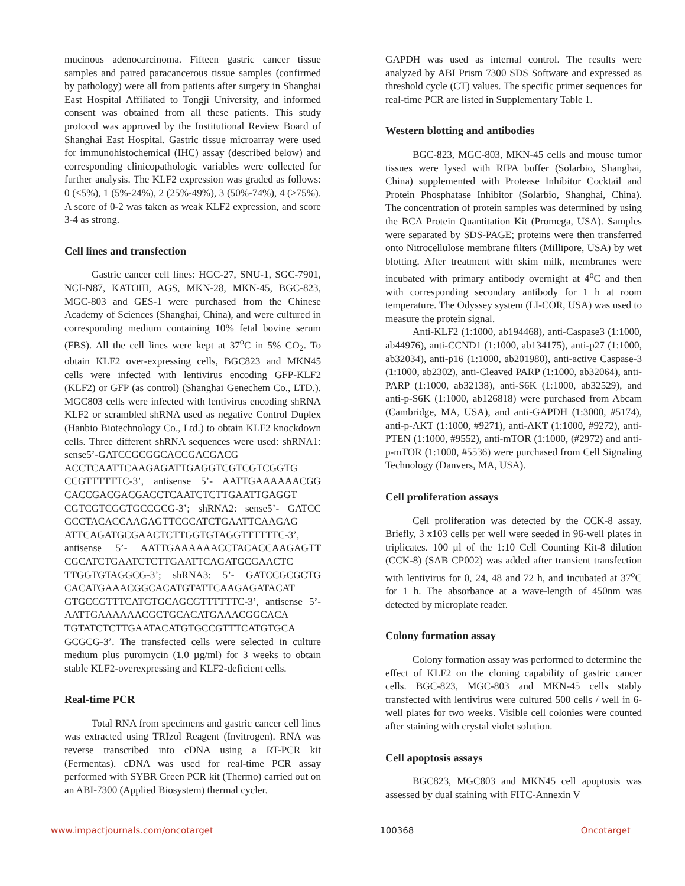mucinous adenocarcinoma. Fifteen gastric cancer tissue samples and paired paracancerous tissue samples (confirmed by pathology) were all from patients after surgery in Shanghai East Hospital Affiliated to Tongji University, and informed consent was obtained from all these patients. This study protocol was approved by the Institutional Review Board of Shanghai East Hospital. Gastric tissue microarray were used for immunohistochemical (IHC) assay (described below) and corresponding clinicopathologic variables were collected for further analysis. The KLF2 expression was graded as follows: 0 (<5%), 1 (5%-24%), 2 (25%-49%), 3 (50%-74%), 4 (>75%). A score of 0-2 was taken as weak KLF2 expression, and score 3-4 as strong.
Cell lines and transfection
Gastric cancer cell lines: HGC-27, SNU-1, SGC-7901, NCI-N87, KATOIII, AGS, MKN-28, MKN-45, BGC-823, MGC-803 and GES-1 were purchased from the Chinese Academy of Sciences (Shanghai, China), and were cultured in corresponding medium containing 10% fetal bovine serum (FBS). All the cell lines were kept at 37<sup>o</sup>C in 5% CO<sub>2</sub>. To obtain KLF2 over-expressing cells, BGC823 and MKN45 cells were infected with lentivirus encoding GFP-KLF2 (KLF2) or GFP (as control) (Shanghai Genechem Co., LTD.). MGC803 cells were infected with lentivirus encoding shRNA KLF2 or scrambled shRNA used as negative Control Duplex (Hanbio Biotechnology Co., Ltd.) to obtain KLF2 knockdown cells. Three different shRNA sequences were used: shRNA1: sense5’-GATCCGCGGCACCGACGACG ACCTCAATTCAAGAGATTGAGGTCGTCGTCGGTG CCGTTTTTTC-3’, antisense 5’- AATTGAAAAAACGG CACCGACGACGACCTCAATCTCTTGAATTGAGGT CGTCGTCGGTGCCGCG-3’; shRNA2: sense5’- GATCC GCCTACACCAAGAGTTCGCATCTGAATTCAAGAG ATTCAGATGCGAACTCTTGGTGTAGGTTTTTTC-3’, antisense 5’- AATTGAAAAAACCTACACCAAGAGTT CGCATCTGAATCTCTTGAATTCAGATGCGAACTC TTGGTGTAGGCG-3’; shRNA3: 5’- GATCCGCGCTG CACATGAAACGGCACATGTATTCAAGAGATACAT GTGCCGTTTCATGTGCAGCGTTTTTTC-3’, antisense 5’- AATTGAAAAAACGCTGCACATGAAACGGCACA TGTATCTCTTGAATACATGTGCCGTTTCATGTGCA GCGCG-3’. The transfected cells were selected in culture medium plus puromycin (1.0 µg/ml) for 3 weeks to obtain stable KLF2-overexpressing and KLF2-deficient cells.
Real-time PCR
Total RNA from specimens and gastric cancer cell lines was extracted using TRIzol Reagent (Invitrogen). RNA was reverse transcribed into cDNA using a RT-PCR kit (Fermentas). cDNA was used for real-time PCR assay performed with SYBR Green PCR kit (Thermo) carried out on an ABI-7300 (Applied Biosystem) thermal cycler.
GAPDH was used as internal control. The results were analyzed by ABI Prism 7300 SDS Software and expressed as threshold cycle (CT) values. The specific primer sequences for real-time PCR are listed in Supplementary Table 1.
Western blotting and antibodies
BGC-823, MGC-803, MKN-45 cells and mouse tumor tissues were lysed with RIPA buffer (Solarbio, Shanghai, China) supplemented with Protease Inhibitor Cocktail and Protein Phosphatase Inhibitor (Solarbio, Shanghai, China). The concentration of protein samples was determined by using the BCA Protein Quantitation Kit (Promega, USA). Samples were separated by SDS-PAGE; proteins were then transferred onto Nitrocellulose membrane filters (Millipore, USA) by wet blotting. After treatment with skim milk, membranes were incubated with primary antibody overnight at 4<sup>o</sup>C and then with corresponding secondary antibody for 1 h at room temperature. The Odyssey system (LI-COR, USA) was used to measure the protein signal.
Anti-KLF2 (1:1000, ab194468), anti-Caspase3 (1:1000, ab44976), anti-CCND1 (1:1000, ab134175), anti-p27 (1:1000, ab32034), anti-p16 (1:1000, ab201980), anti-active Caspase-3 (1:1000, ab2302), anti-Cleaved PARP (1:1000, ab32064), anti-PARP (1:1000, ab32138), anti-S6K (1:1000, ab32529), and anti-p-S6K (1:1000, ab126818) were purchased from Abcam (Cambridge, MA, USA), and anti-GAPDH (1:3000, #5174), anti-p-AKT (1:1000, #9271), anti-AKT (1:1000, #9272), anti-PTEN (1:1000, #9552), anti-mTOR (1:1000, (#2972) and anti-p-mTOR (1:1000, #5536) were purchased from Cell Signaling Technology (Danvers, MA, USA).
Cell proliferation assays
Cell proliferation was detected by the CCK-8 assay. Briefly, 3 x103 cells per well were seeded in 96-well plates in triplicates. 100 µl of the 1:10 Cell Counting Kit-8 dilution (CCK-8) (SAB CP002) was added after transient transfection with lentivirus for 0, 24, 48 and 72 h, and incubated at 37<sup>o</sup>C for 1 h. The absorbance at a wave-length of 450nm was detected by microplate reader.
Colony formation assay
Colony formation assay was performed to determine the effect of KLF2 on the cloning capability of gastric cancer cells. BGC-823, MGC-803 and MKN-45 cells stably transfected with lentivirus were cultured 500 cells / well in 6-well plates for two weeks. Visible cell colonies were counted after staining with crystal violet solution.
Cell apoptosis assays
BGC823, MGC803 and MKN45 cell apoptosis was assessed by dual staining with FITC-Annexin V
www.impactjournals.com/oncotarget 100368 Oncotarget